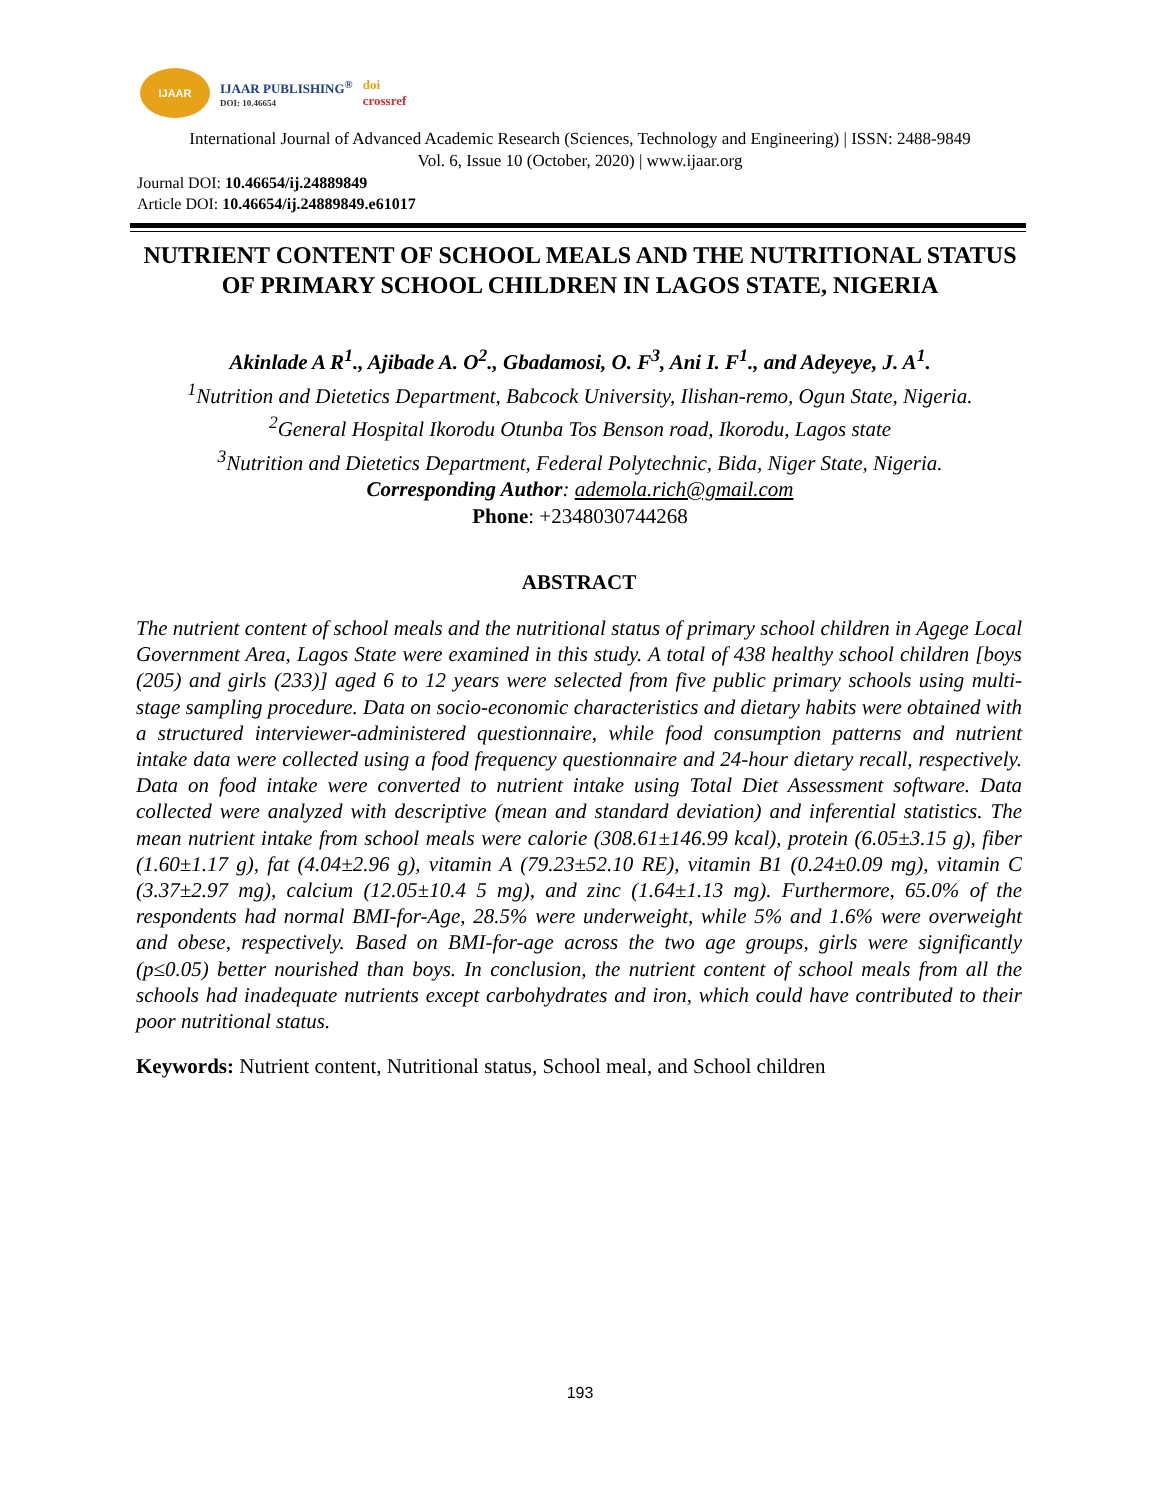IJAAR
IJAAR PUBLISHING<sup>®</sup>
DOI: 10.46654
doi
crossref
International Journal of Advanced Academic Research (Sciences, Technology and Engineering) | ISSN: 2488-9849
Vol. 6, Issue 10 (October, 2020) | www.ijaar.org
Journal DOI: 10.46654/ij.24889849
Article DOI: 10.46654/ij.24889849.e61017
NUTRIENT CONTENT OF SCHOOL MEALS AND THE NUTRITIONAL STATUS OF PRIMARY SCHOOL CHILDREN IN LAGOS STATE, NIGERIA
Akinlade A R<sup>1</sup>., Ajibade A. O<sup>2</sup>., Gbadamosi, O. F<sup>3</sup>, Ani I. F<sup>1</sup>., and Adeyeye, J. A<sup>1</sup>.
<sup>1</sup> Nutrition and Dietetics Department, Babcock University, Ilishan-remo, Ogun State, Nigeria.
<sup>2</sup> General Hospital Ikorodu Otunba Tos Benson road, Ikorodu, Lagos state
<sup>3</sup> Nutrition and Dietetics Department, Federal Polytechnic, Bida, Niger State, Nigeria.
Corresponding Author: ademola.rich@gmail.com
Phone: +2348030744268
ABSTRACT
The nutrient content of school meals and the nutritional status of primary school children in Agege Local Government Area, Lagos State were examined in this study. A total of 438 healthy school children [boys (205) and girls (233)] aged 6 to 12 years were selected from five public primary schools using multi-stage sampling procedure. Data on socio-economic characteristics and dietary habits were obtained with a structured interviewer-administered questionnaire, while food consumption patterns and nutrient intake data were collected using a food frequency questionnaire and 24-hour dietary recall, respectively. Data on food intake were converted to nutrient intake using Total Diet Assessment software. Data collected were analyzed with descriptive (mean and standard deviation) and inferential statistics. The mean nutrient intake from school meals were calorie (308.61±146.99 kcal), protein (6.05±3.15 g), fiber (1.60±1.17 g), fat (4.04±2.96 g), vitamin A (79.23±52.10 RE), vitamin B1 (0.24±0.09 mg), vitamin C (3.37±2.97 mg), calcium (12.05±10.4 5 mg), and zinc (1.64±1.13 mg). Furthermore, 65.0% of the respondents had normal BMI-for-Age, 28.5% were underweight, while 5% and 1.6% were overweight and obese, respectively. Based on BMI-for-age across the two age groups, girls were significantly (p≤0.05) better nourished than boys. In conclusion, the nutrient content of school meals from all the schools had inadequate nutrients except carbohydrates and iron, which could have contributed to their poor nutritional status.
Keywords: Nutrient content, Nutritional status, School meal, and School children
193